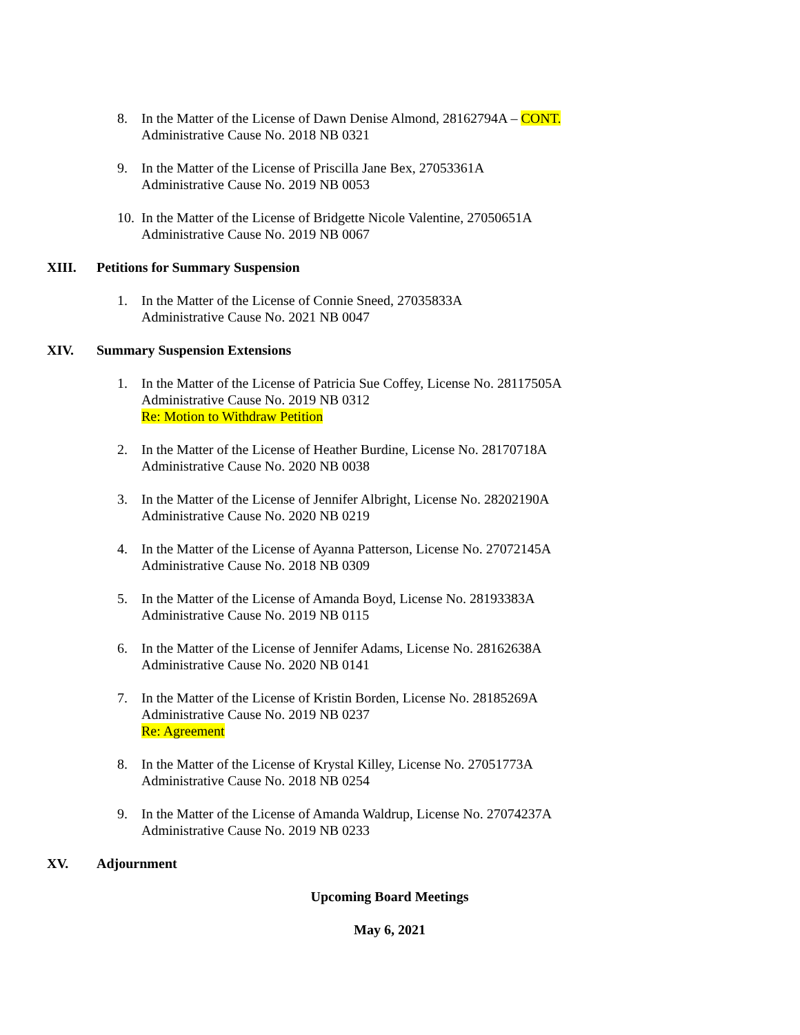8. In the Matter of the License of Dawn Denise Almond, 28162794A – CONT.
Administrative Cause No. 2018 NB 0321
9. In the Matter of the License of Priscilla Jane Bex, 27053361A
Administrative Cause No. 2019 NB 0053
10.
In the Matter of the License of Bridgette Nicole Valentine, 27050651A
Administrative Cause No. 2019 NB 0067
XIII. Petitions for Summary Suspension
1. In the Matter of the License of Connie Sneed, 27035833A
Administrative Cause No. 2021 NB 0047
XIV. Summary Suspension Extensions
1. In the Matter of the License of Patricia Sue Coffey, License No. 28117505A
Administrative Cause No. 2019 NB 0312
Re: Motion to Withdraw Petition
2. In the Matter of the License of Heather Burdine, License No. 28170718A
Administrative Cause No. 2020 NB 0038
3. In the Matter of the License of Jennifer Albright, License No. 28202190A
Administrative Cause No. 2020 NB 0219
4. In the Matter of the License of Ayanna Patterson, License No. 27072145A
Administrative Cause No. 2018 NB 0309
5. In the Matter of the License of Amanda Boyd, License No. 28193383A
Administrative Cause No. 2019 NB 0115
6. In the Matter of the License of Jennifer Adams, License No. 28162638A
Administrative Cause No. 2020 NB 0141
7. In the Matter of the License of Kristin Borden, License No. 28185269A
Administrative Cause No. 2019 NB 0237
Re: Agreement
8. In the Matter of the License of Krystal Killey, License No. 27051773A
Administrative Cause No. 2018 NB 0254
9. In the Matter of the License of Amanda Waldrup, License No. 27074237A
Administrative Cause No. 2019 NB 0233
XV. Adjournment
Upcoming Board Meetings
May 6, 2021